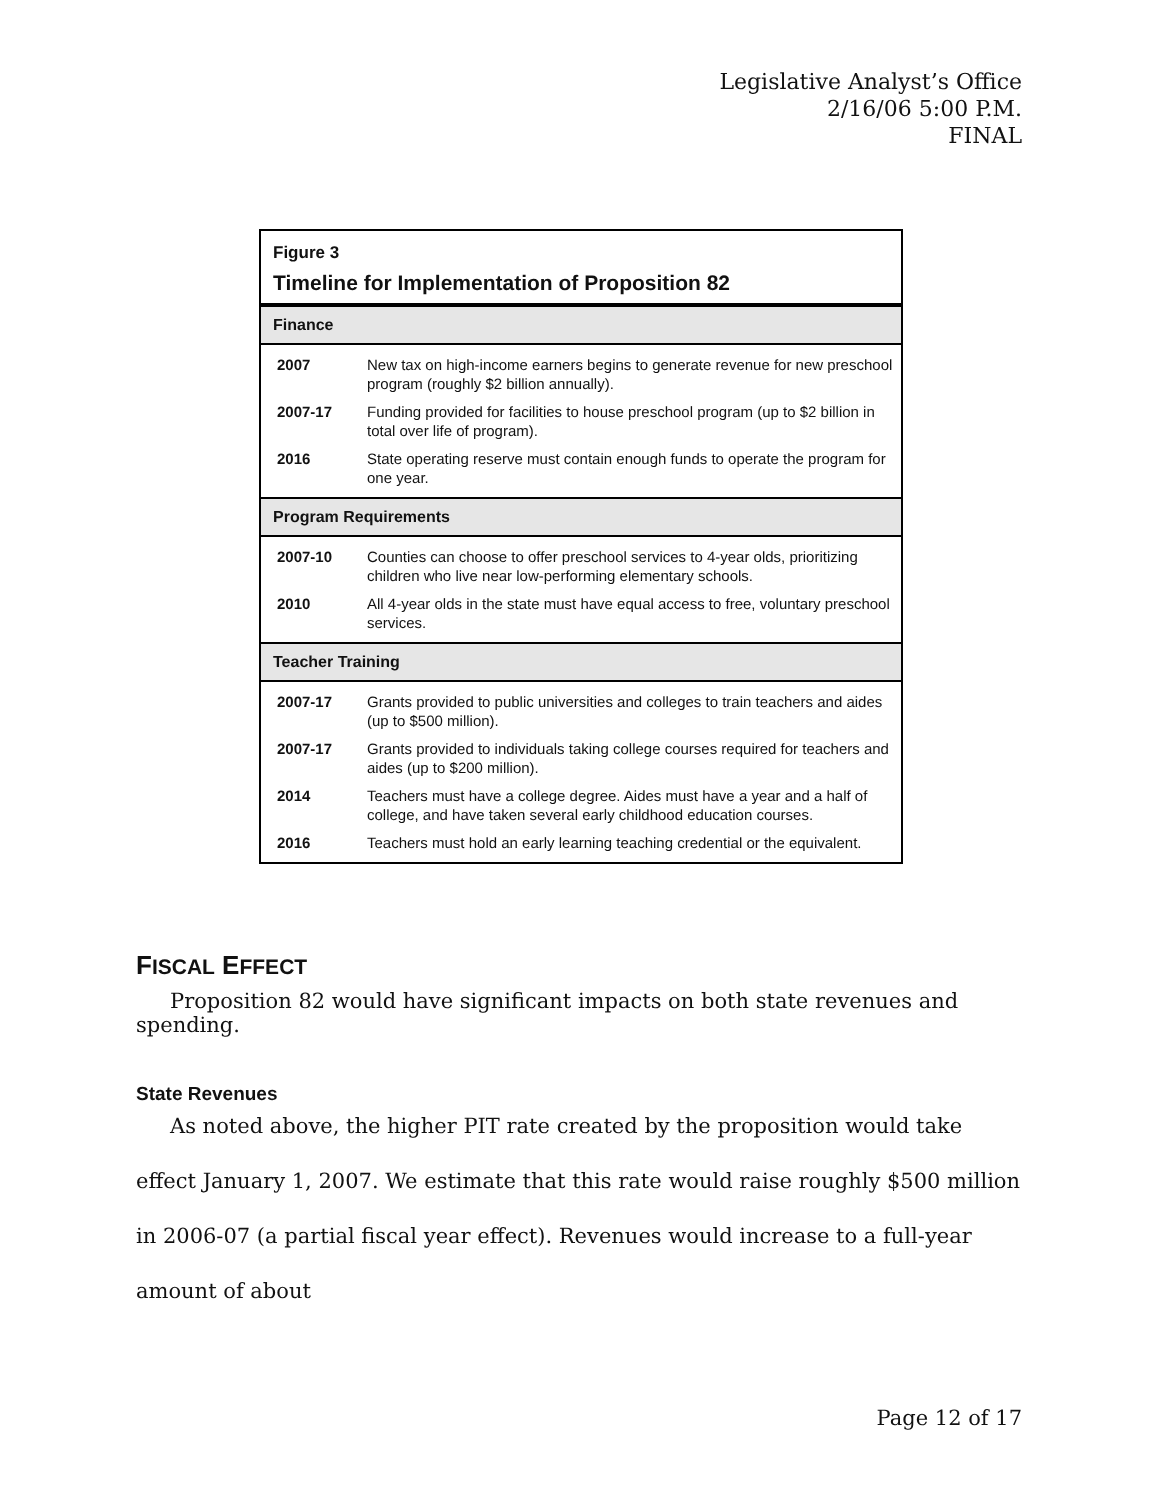Legislative Analyst’s Office
2/16/06 5:00 P.M.
FINAL
Figure 3
Timeline for Implementation of Proposition 82
| Finance | |
| --- | --- |
| 2007 | New tax on high-income earners begins to generate revenue for new preschool program (roughly $2 billion annually). |
| 2007-17 | Funding provided for facilities to house preschool program (up to $2 billion in total over life of program). |
| 2016 | State operating reserve must contain enough funds to operate the program for one year. |
| Program Requirements | |
| 2007-10 | Counties can choose to offer preschool services to 4-year olds, prioritizing children who live near low-performing elementary schools. |
| 2010 | All 4-year olds in the state must have equal access to free, voluntary preschool services. |
| Teacher Training | |
| 2007-17 | Grants provided to public universities and colleges to train teachers and aides (up to $500 million). |
| 2007-17 | Grants provided to individuals taking college courses required for teachers and aides (up to $200 million). |
| 2014 | Teachers must have a college degree. Aides must have a year and a half of college, and have taken several early childhood education courses. |
| 2016 | Teachers must hold an early learning teaching credential or the equivalent. |
FISCAL EFFECT
Proposition 82 would have significant impacts on both state revenues and spending.
State Revenues
As noted above, the higher PIT rate created by the proposition would take effect January 1, 2007. We estimate that this rate would raise roughly $500 million in 2006-07 (a partial fiscal year effect). Revenues would increase to a full-year amount of about
Page 12 of 17